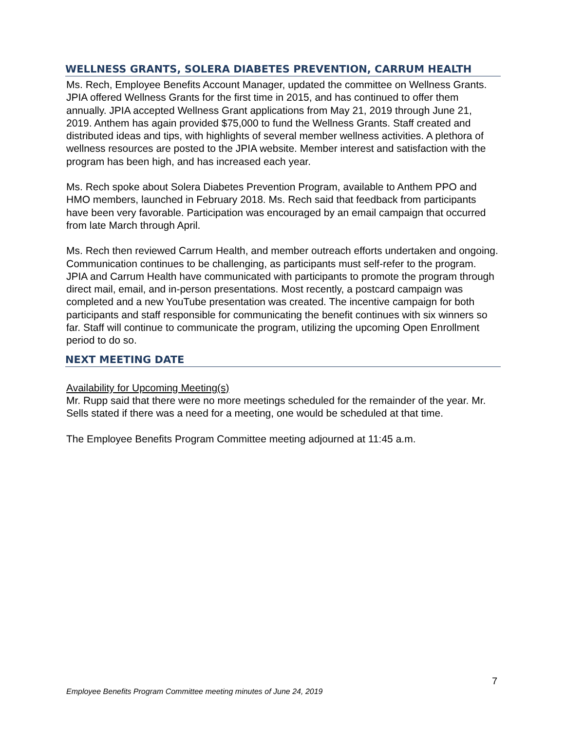WELLNESS GRANTS, SOLERA DIABETES PREVENTION, CARRUM HEALTH
Ms. Rech, Employee Benefits Account Manager, updated the committee on Wellness Grants. JPIA offered Wellness Grants for the first time in 2015, and has continued to offer them annually. JPIA accepted Wellness Grant applications from May 21, 2019 through June 21, 2019. Anthem has again provided $75,000 to fund the Wellness Grants. Staff created and distributed ideas and tips, with highlights of several member wellness activities. A plethora of wellness resources are posted to the JPIA website. Member interest and satisfaction with the program has been high, and has increased each year.
Ms. Rech spoke about Solera Diabetes Prevention Program, available to Anthem PPO and HMO members, launched in February 2018. Ms. Rech said that feedback from participants have been very favorable. Participation was encouraged by an email campaign that occurred from late March through April.
Ms. Rech then reviewed Carrum Health, and member outreach efforts undertaken and ongoing. Communication continues to be challenging, as participants must self-refer to the program. JPIA and Carrum Health have communicated with participants to promote the program through direct mail, email, and in-person presentations. Most recently, a postcard campaign was completed and a new YouTube presentation was created. The incentive campaign for both participants and staff responsible for communicating the benefit continues with six winners so far. Staff will continue to communicate the program, utilizing the upcoming Open Enrollment period to do so.
NEXT MEETING DATE
Availability for Upcoming Meeting(s)
Mr. Rupp said that there were no more meetings scheduled for the remainder of the year. Mr. Sells stated if there was a need for a meeting, one would be scheduled at that time.
The Employee Benefits Program Committee meeting adjourned at 11:45 a.m.
7
Employee Benefits Program Committee meeting minutes of June 24, 2019